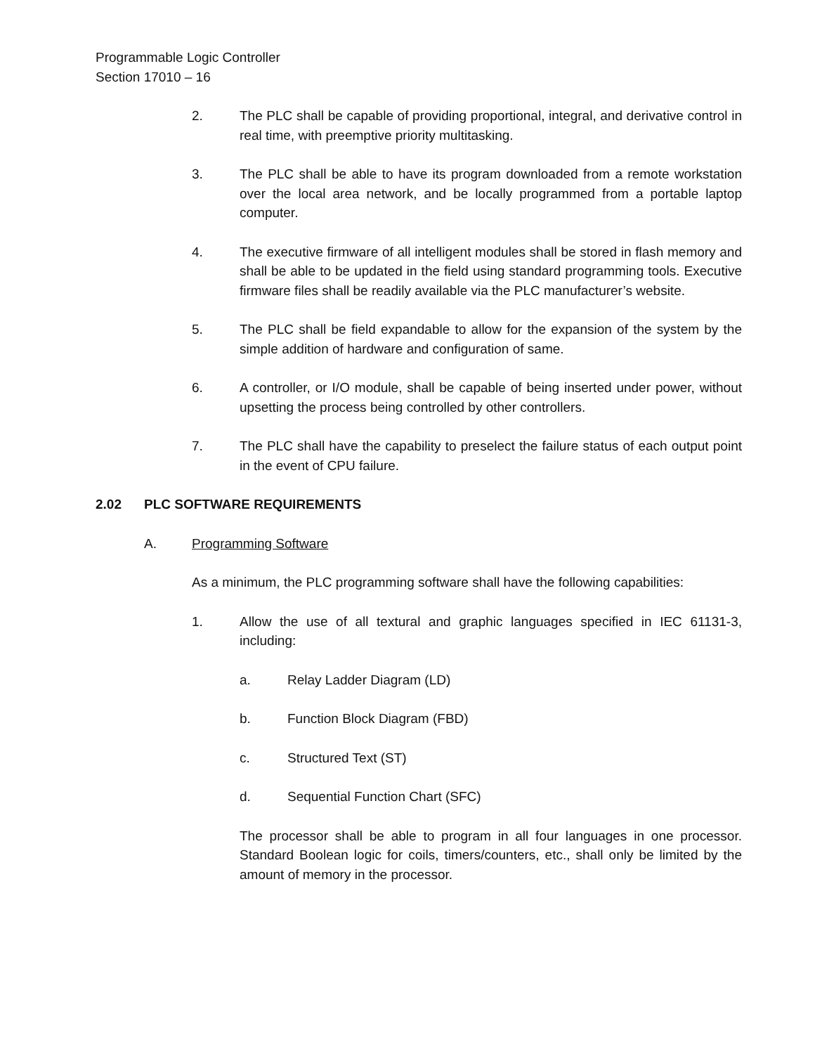Programmable Logic Controller
Section 17010 – 16
2. The PLC shall be capable of providing proportional, integral, and derivative control in real time, with preemptive priority multitasking.
3. The PLC shall be able to have its program downloaded from a remote workstation over the local area network, and be locally programmed from a portable laptop computer.
4. The executive firmware of all intelligent modules shall be stored in flash memory and shall be able to be updated in the field using standard programming tools. Executive firmware files shall be readily available via the PLC manufacturer’s website.
5. The PLC shall be field expandable to allow for the expansion of the system by the simple addition of hardware and configuration of same.
6. A controller, or I/O module, shall be capable of being inserted under power, without upsetting the process being controlled by other controllers.
7. The PLC shall have the capability to preselect the failure status of each output point in the event of CPU failure.
2.02 PLC SOFTWARE REQUIREMENTS
A. Programming Software
As a minimum, the PLC programming software shall have the following capabilities:
1. Allow the use of all textural and graphic languages specified in IEC 61131-3, including:
a. Relay Ladder Diagram (LD)
b. Function Block Diagram (FBD)
c. Structured Text (ST)
d. Sequential Function Chart (SFC)
The processor shall be able to program in all four languages in one processor. Standard Boolean logic for coils, timers/counters, etc., shall only be limited by the amount of memory in the processor.